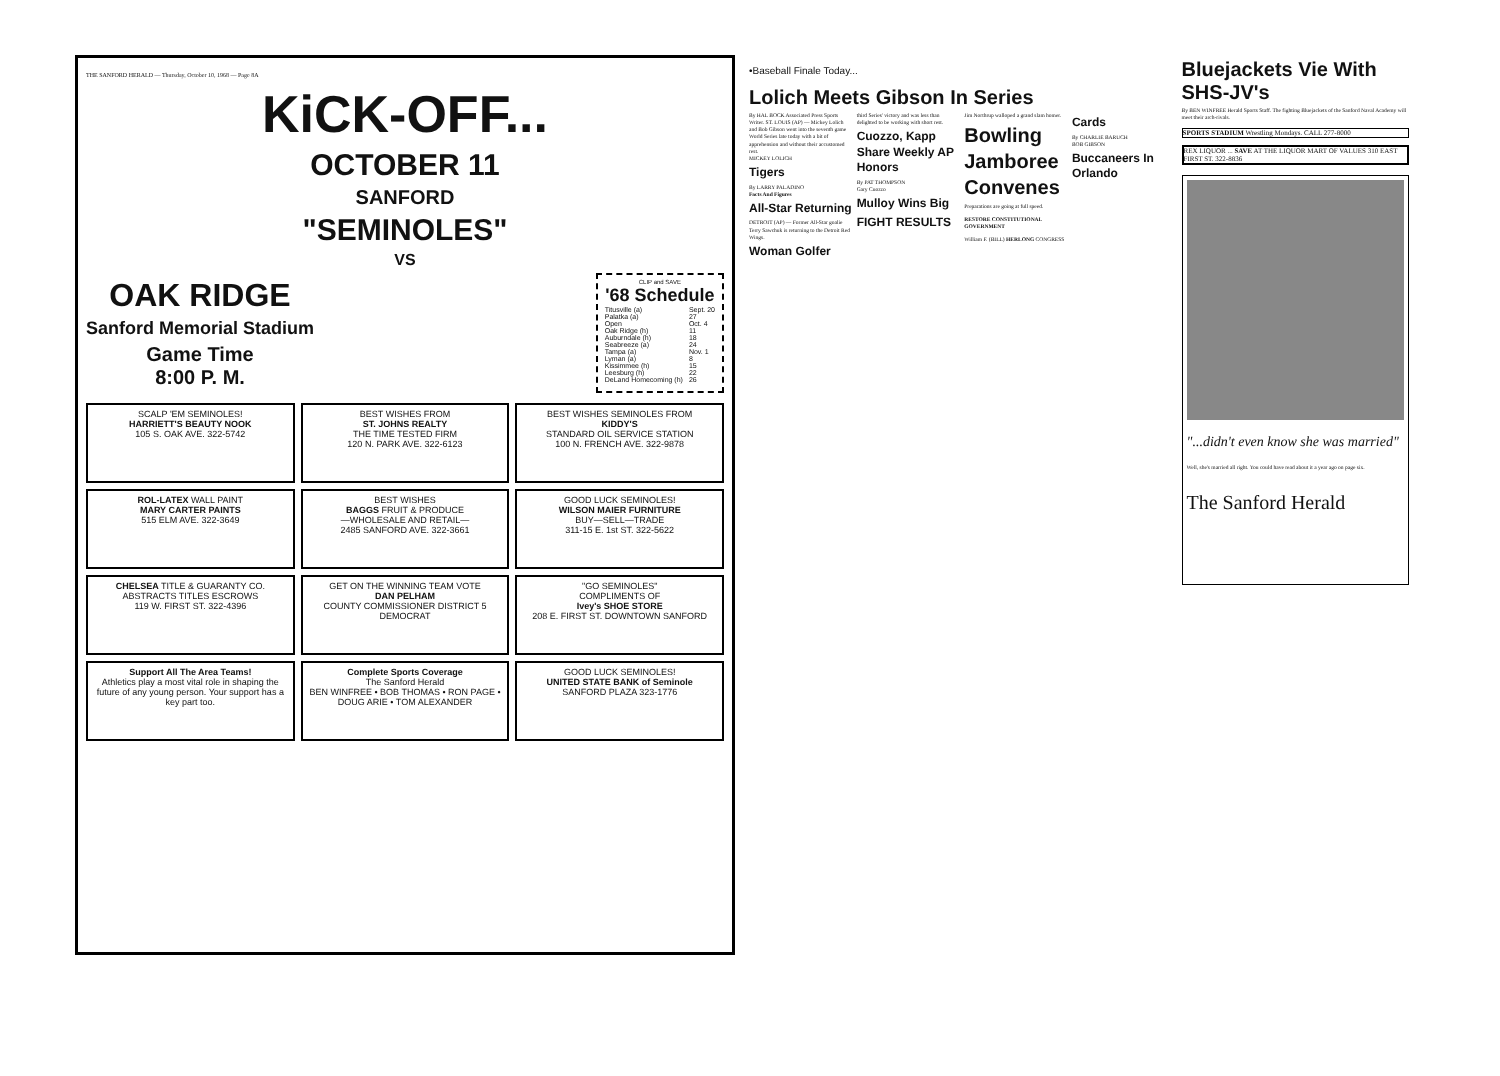THE SANFORD HERALD — Thursday, October 10, 1968 — Page 8A
KiCK-OFF...
OCTOBER 11
SANFORD
"SEMINOLES"
VS
OAK RIDGE
Sanford Memorial Stadium
Game Time
8:00 P. M.
CLIP and SAVE
'68 Schedule
| Titusville (a) | Sept. 20 |
| Palatka (a) | 27 |
| Open | Oct. 4 |
| Oak Ridge (h) | 11 |
| Auburndale (h) | 18 |
| Seabreeze (a) | 24 |
| Tampa (a) | Nov. 1 |
| Lyman (a) | 8 |
| Kissimmee (h) | 15 |
| Leesburg (h) | 22 |
| DeLand Homecoming (h) | 26 |
SCALP 'EM SEMINOLES!
HARRIETT'S BEAUTY NOOK
105 S. OAK AVE. 322-5742
BEST WISHES FROM
ST. JOHNS REALTY
THE TIME TESTED FIRM
120 N. PARK AVE. 322-6123
BEST WISHES SEMINOLES FROM
KIDDY'S
STANDARD OIL SERVICE STATION
100 N. FRENCH AVE. 322-9878
ROL-LATEX WALL PAINT
MARY CARTER PAINTS
515 ELM AVE. 322-3649
BEST WISHES
BAGGS FRUIT & PRODUCE
—WHOLESALE AND RETAIL—
2485 SANFORD AVE. 322-3661
GOOD LUCK SEMINOLES!
WILSON MAIER FURNITURE
BUY—SELL—TRADE
311-15 E. 1st ST. 322-5622
CHELSEA TITLE & GUARANTY CO.
ABSTRACTS TITLES ESCROWS
119 W. FIRST ST. 322-4396
GET ON THE WINNING TEAM VOTE
DAN PELHAM
COUNTY COMMISSIONER DISTRICT 5 DEMOCRAT
"GO SEMINOLES"
COMPLIMENTS OF
Ivey's SHOE STORE
208 E. FIRST ST. DOWNTOWN SANFORD
Support All The Area Teams!
Athletics play a most vital role in shaping the future of any young person. Your support has a key part too.
Complete Sports Coverage
The Sanford Herald
BEN WINFREE • BOB THOMAS • RON PAGE • DOUG ARIE • TOM ALEXANDER
GOOD LUCK SEMINOLES!
UNITED STATE BANK of Seminole
SANFORD PLAZA 323-1776
•Baseball Finale Today...
Lolich Meets Gibson In Series
By HAL BOCK Associated Press Sports Writer. ST. LOUIS (AP) — Mickey Lolich and Bob Gibson went into the seventh game World Series late today with a bit of apprehension and without their accustomed rest.
MICKEY LOLICH
Tigers
By LARRY PALADINO
Facts And Figures
All-Star Returning
DETROIT (AP) — Former All-Star goalie Terry Sawchuk is returning to the Detroit Red Wings.
Woman Golfer
third Series' victory and was less than delighted to be working with short rest.
Cuozzo, Kapp Share Weekly AP Honors
By PAT THOMPSON
Gary Cuozzo
Mulloy Wins Big
FIGHT RESULTS
Jim Northrup walloped a grand slam homer.
Bowling Jamboree Convenes
Preparations are going at full speed.
RESTORE CONSTITUTIONAL GOVERNMENT
William F. (BILL) HERLONG CONGRESS
Cards
By CHARLIE BARUCH
BOB GIBSON
Buccaneers In Orlando
Bluejackets Vie With SHS-JV's
By BEN WINFREE Herald Sports Staff. The fighting Bluejackets of the Sanford Naval Academy will meet their arch-rivals.
SPORTS STADIUM Wrestling Mondays. CALL 277-8000
REX LIQUOR ... SAVE AT THE LIQUOR MART OF VALUES 310 EAST FIRST ST. 322-8836
"...didn't even know she was married"
Well, she's married all right. You could have read about it a year ago on page six.
The Sanford Herald